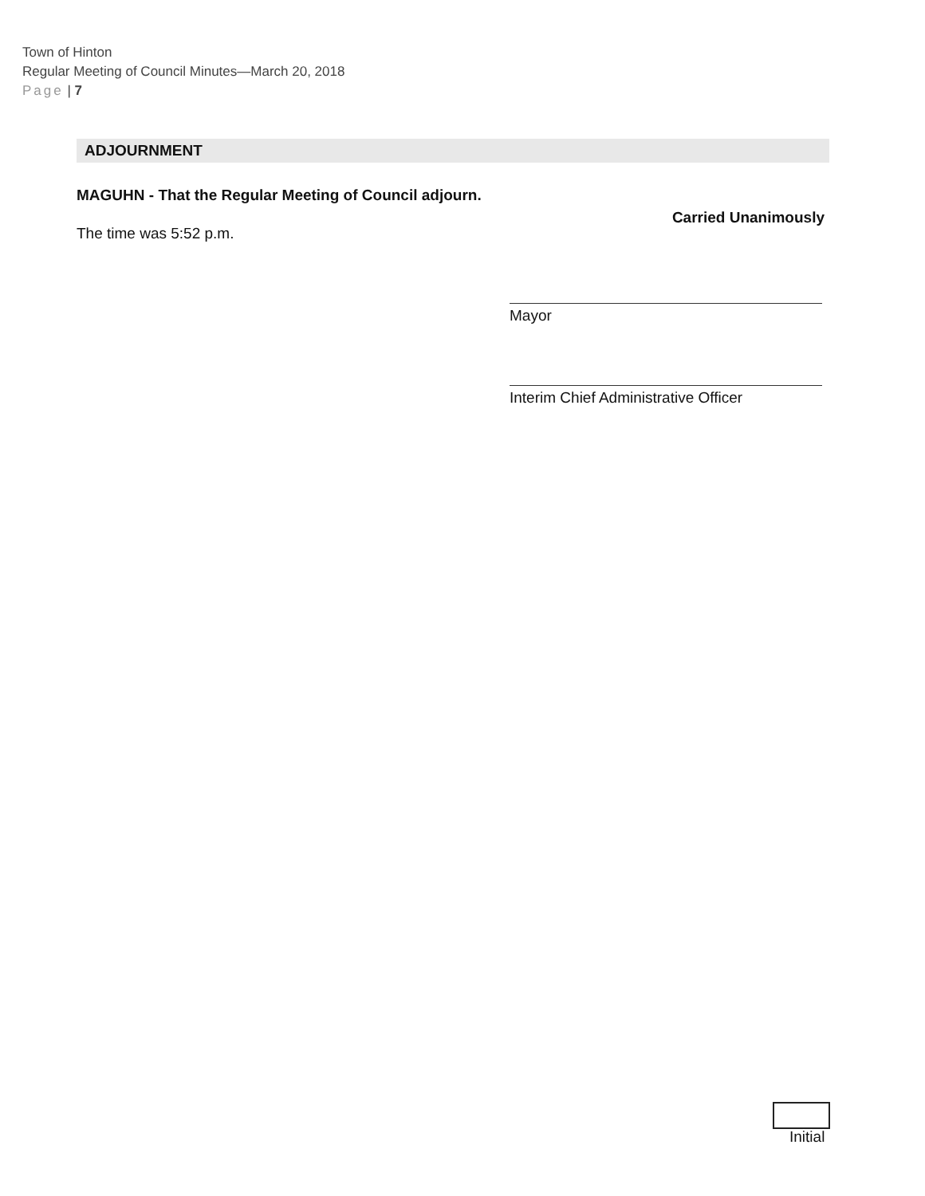Town of Hinton
Regular Meeting of Council Minutes—March 20, 2018
Page | 7
ADJOURNMENT
MAGUHN - That the Regular Meeting of Council adjourn.
Carried Unanimously
The time was 5:52 p.m.
Mayor
Interim Chief Administrative Officer
Initial